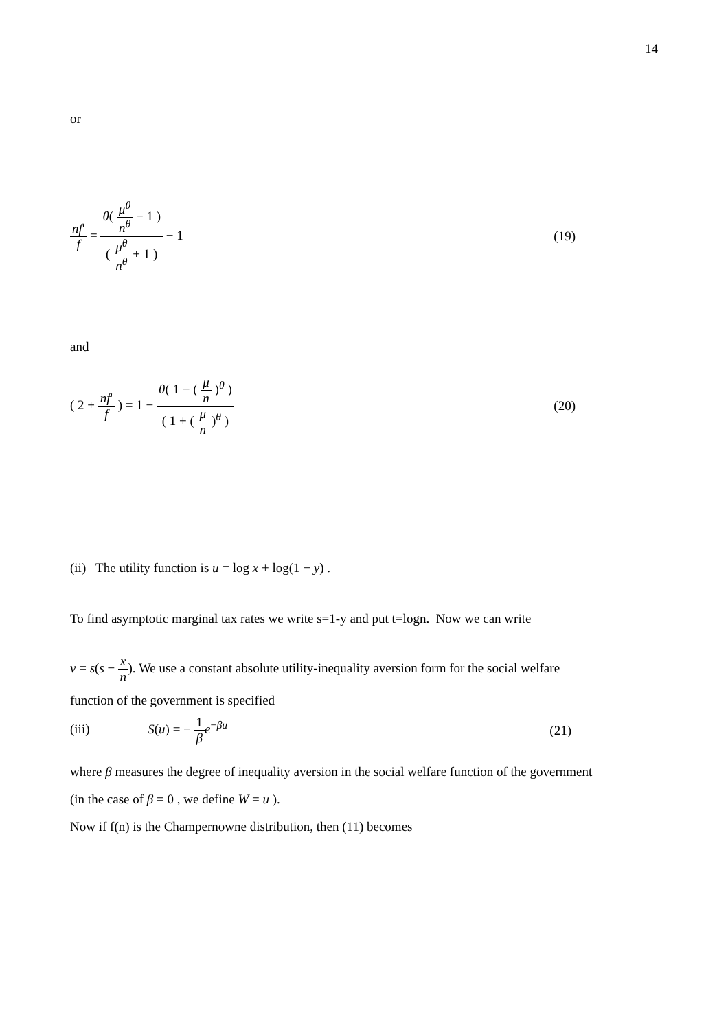14
or
nf' f = θ( μ<sup>θ</sup> n<sup>θ</sup> − 1 ) ( μ<sup>θ</sup> n<sup>θ</sup> + 1 ) − 1
(19)
and
( 2 + nf' f ) = 1 − θ( 1 − ( μ n )<sup>θ</sup> ) ( 1 + ( μ n )<sup>θ</sup> )
(20)
(ii) The utility function is u = log x + log(1 − y) .
To find asymptotic marginal tax rates we write s=1-y and put t=logn. Now we can write
v = s(s − x n). We use a constant absolute utility-inequality aversion form for the social welfare
function of the government is specified
(iii) S(u) = − 1 β e<sup>−βu</sup> (21)
where β measures the degree of inequality aversion in the social welfare function of the government
(in the case of β = 0 , we define W = u ).
Now if f(n) is the Champernowne distribution, then (11) becomes